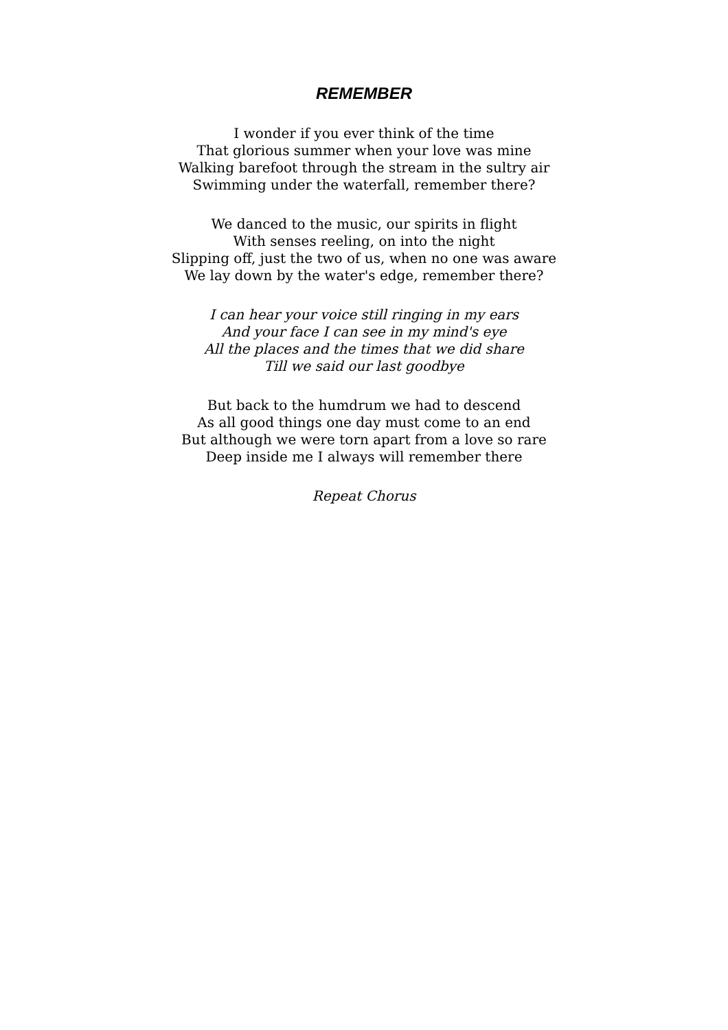REMEMBER
I wonder if you ever think of the time
That glorious summer when your love was mine
Walking barefoot through the stream in the sultry air
Swimming under the waterfall, remember there?
We danced to the music, our spirits in flight
With senses reeling, on into the night
Slipping off, just the two of us, when no one was aware
We lay down by the water's edge, remember there?
I can hear your voice still ringing in my ears
And your face I can see in my mind's eye
All the places and the times that we did share
Till we said our last goodbye
But back to the humdrum we had to descend
As all good things one day must come to an end
But although we were torn apart from a love so rare
Deep inside me I always will remember there
Repeat Chorus